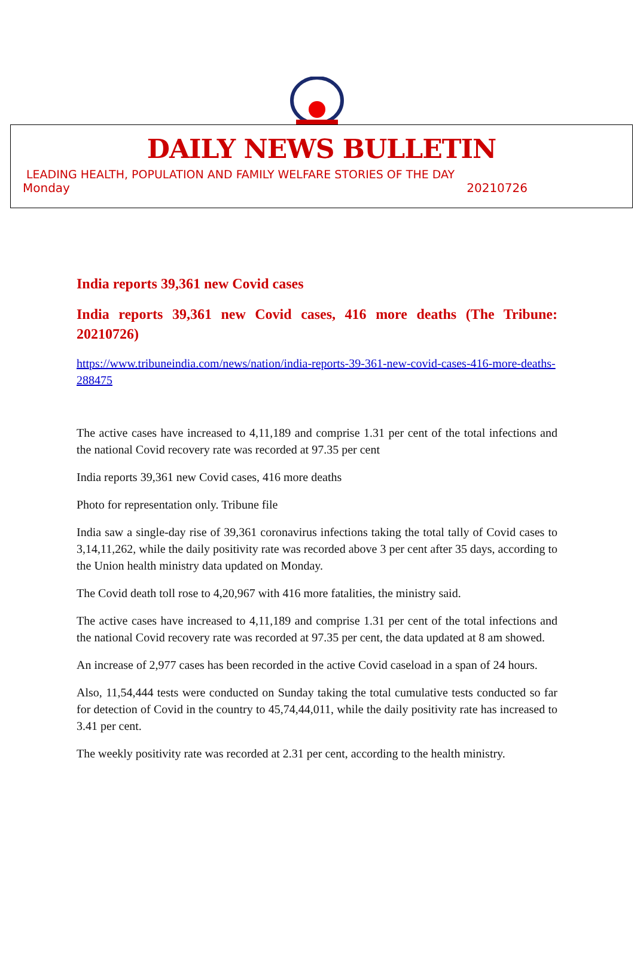DAILY NEWS BULLETIN
LEADING HEALTH, POPULATION AND FAMILY WELFARE STORIES OF THE DAY
Monday 20210726
India reports 39,361 new Covid cases
India reports 39,361 new Covid cases, 416 more deaths (The Tribune: 20210726)
https://www.tribuneindia.com/news/nation/india-reports-39-361-new-covid-cases-416-more-deaths-288475
The active cases have increased to 4,11,189 and comprise 1.31 per cent of the total infections and the national Covid recovery rate was recorded at 97.35 per cent
India reports 39,361 new Covid cases, 416 more deaths
Photo for representation only. Tribune file
India saw a single-day rise of 39,361 coronavirus infections taking the total tally of Covid cases to 3,14,11,262, while the daily positivity rate was recorded above 3 per cent after 35 days, according to the Union health ministry data updated on Monday.
The Covid death toll rose to 4,20,967 with 416 more fatalities, the ministry said.
The active cases have increased to 4,11,189 and comprise 1.31 per cent of the total infections and the national Covid recovery rate was recorded at 97.35 per cent, the data updated at 8 am showed.
An increase of 2,977 cases has been recorded in the active Covid caseload in a span of 24 hours.
Also, 11,54,444 tests were conducted on Sunday taking the total cumulative tests conducted so far for detection of Covid in the country to 45,74,44,011, while the daily positivity rate has increased to 3.41 per cent.
The weekly positivity rate was recorded at 2.31 per cent, according to the health ministry.